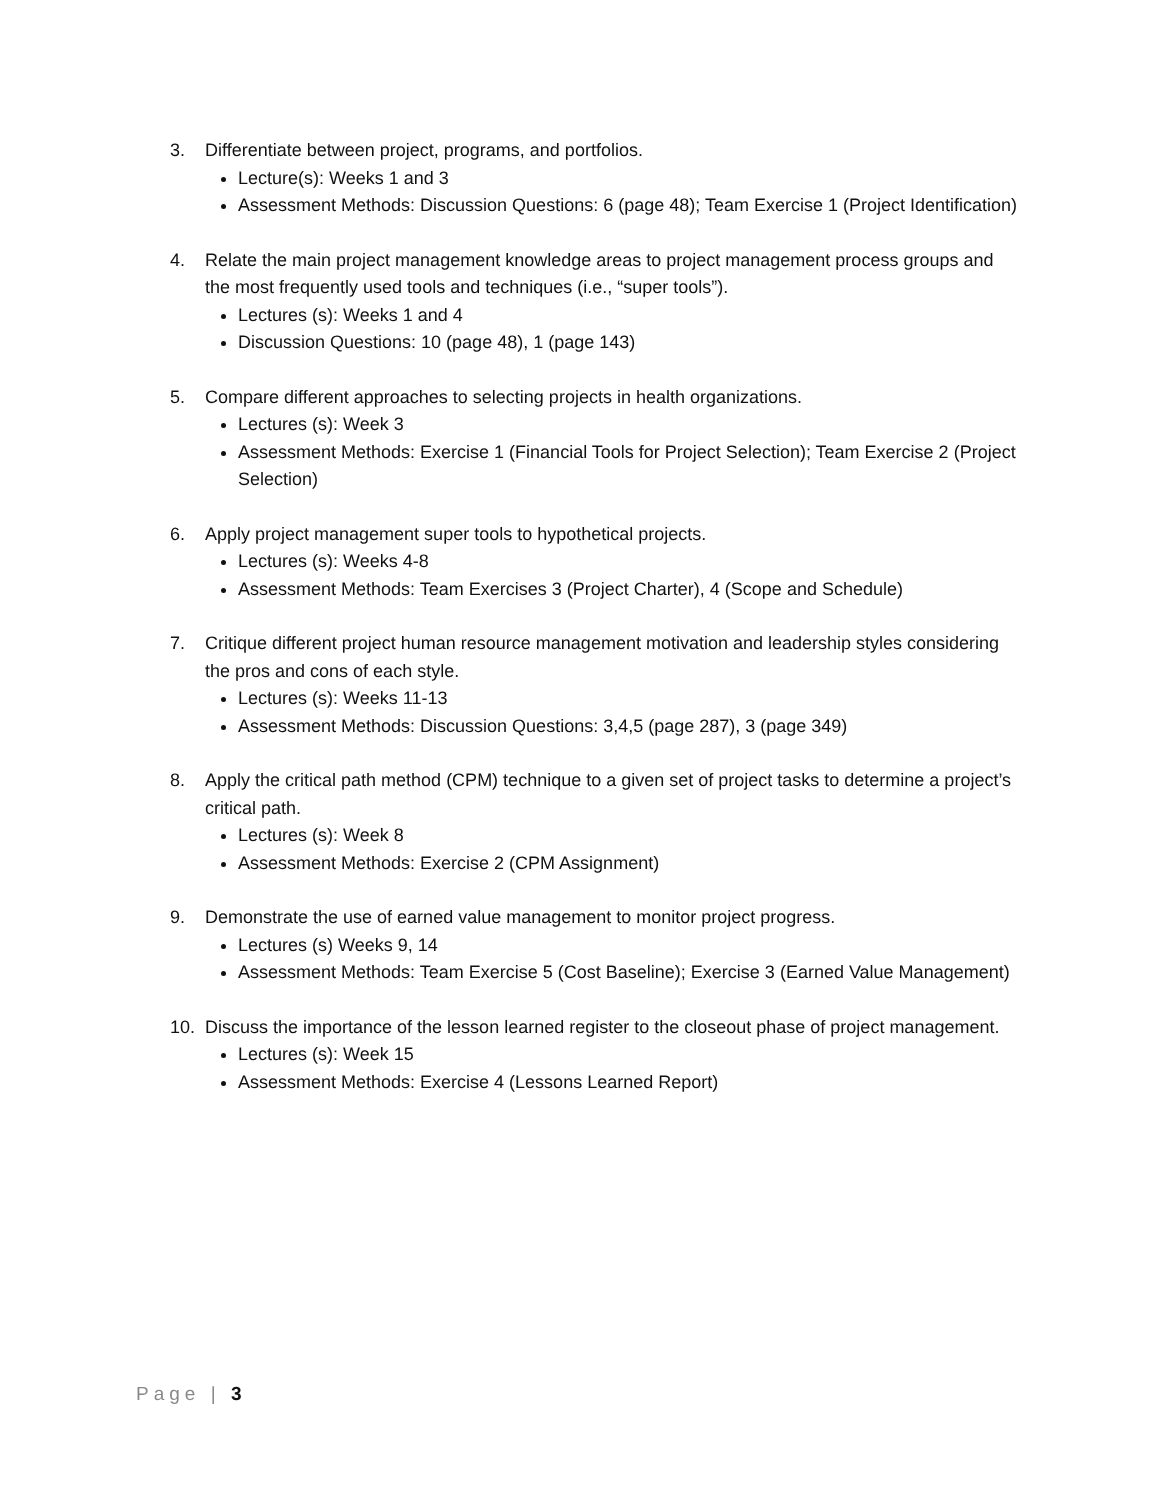3. Differentiate between project, programs, and portfolios.
Lecture(s): Weeks 1 and 3
Assessment Methods: Discussion Questions: 6 (page 48); Team Exercise 1 (Project Identification)
4. Relate the main project management knowledge areas to project management process groups and the most frequently used tools and techniques (i.e., “super tools”).
Lectures (s): Weeks 1 and 4
Discussion Questions: 10 (page 48), 1 (page 143)
5. Compare different approaches to selecting projects in health organizations.
Lectures (s): Week 3
Assessment Methods: Exercise 1 (Financial Tools for Project Selection); Team Exercise 2 (Project Selection)
6. Apply project management super tools to hypothetical projects.
Lectures (s): Weeks 4-8
Assessment Methods: Team Exercises 3 (Project Charter), 4 (Scope and Schedule)
7. Critique different project human resource management motivation and leadership styles considering the pros and cons of each style.
Lectures (s): Weeks 11-13
Assessment Methods: Discussion Questions: 3,4,5 (page 287), 3 (page 349)
8. Apply the critical path method (CPM) technique to a given set of project tasks to determine a project’s critical path.
Lectures (s): Week 8
Assessment Methods: Exercise 2 (CPM Assignment)
9. Demonstrate the use of earned value management to monitor project progress.
Lectures (s) Weeks 9, 14
Assessment Methods: Team Exercise 5 (Cost Baseline); Exercise 3 (Earned Value Management)
10. Discuss the importance of the lesson learned register to the closeout phase of project management.
Lectures (s): Week 15
Assessment Methods: Exercise 4 (Lessons Learned Report)
Page | 3